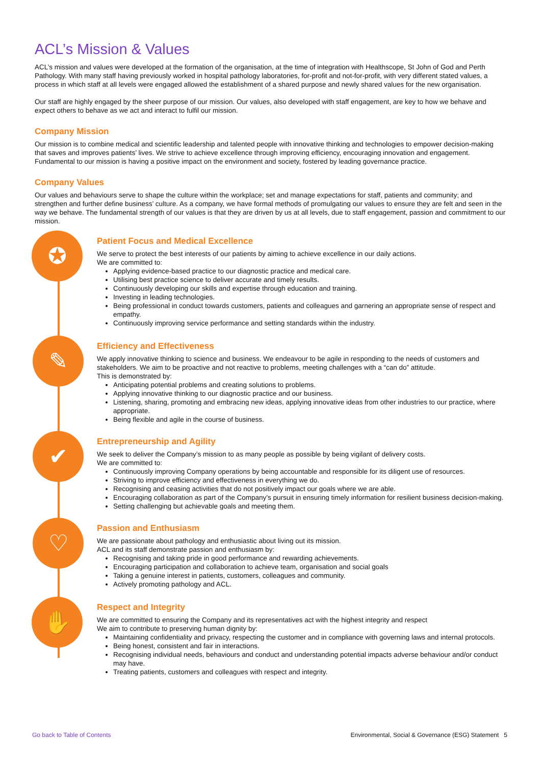ACL’s Mission & Values
ACL’s mission and values were developed at the formation of the organisation, at the time of integration with Healthscope, St John of God and Perth Pathology. With many staff having previously worked in hospital pathology laboratories, for-profit and not-for-profit, with very different stated values, a process in which staff at all levels were engaged allowed the establishment of a shared purpose and newly shared values for the new organisation.
Our staff are highly engaged by the sheer purpose of our mission. Our values, also developed with staff engagement, are key to how we behave and expect others to behave as we act and interact to fulfil our mission.
Company Mission
Our mission is to combine medical and scientific leadership and talented people with innovative thinking and technologies to empower decision-making that saves and improves patients’ lives. We strive to achieve excellence through improving efficiency, encouraging innovation and engagement. Fundamental to our mission is having a positive impact on the environment and society, fostered by leading governance practice.
Company Values
Our values and behaviours serve to shape the culture within the workplace; set and manage expectations for staff, patients and community; and strengthen and further define business’ culture. As a company, we have formal methods of promulgating our values to ensure they are felt and seen in the way we behave. The fundamental strength of our values is that they are driven by us at all levels, due to staff engagement, passion and commitment to our mission.
✪
Patient Focus and Medical Excellence
We serve to protect the best interests of our patients by aiming to achieve excellence in our daily actions.
We are committed to:
Applying evidence-based practice to our diagnostic practice and medical care.
Utilising best practice science to deliver accurate and timely results.
Continuously developing our skills and expertise through education and training.
Investing in leading technologies.
Being professional in conduct towards customers, patients and colleagues and garnering an appropriate sense of respect and empathy.
Continuously improving service performance and setting standards within the industry.
✎
Efficiency and Effectiveness
We apply innovative thinking to science and business. We endeavour to be agile in responding to the needs of customers and stakeholders. We aim to be proactive and not reactive to problems, meeting challenges with a “can do” attitude.
This is demonstrated by:
Anticipating potential problems and creating solutions to problems.
Applying innovative thinking to our diagnostic practice and our business.
Listening, sharing, promoting and embracing new ideas, applying innovative ideas from other industries to our practice, where appropriate.
Being flexible and agile in the course of business.
✔
Entrepreneurship and Agility
We seek to deliver the Company’s mission to as many people as possible by being vigilant of delivery costs.
We are committed to:
Continuously improving Company operations by being accountable and responsible for its diligent use of resources.
Striving to improve efficiency and effectiveness in everything we do.
Recognising and ceasing activities that do not positively impact our goals where we are able.
Encouraging collaboration as part of the Company’s pursuit in ensuring timely information for resilient business decision-making.
Setting challenging but achievable goals and meeting them.
♡
Passion and Enthusiasm
We are passionate about pathology and enthusiastic about living out its mission.
ACL and its staff demonstrate passion and enthusiasm by:
Recognising and taking pride in good performance and rewarding achievements.
Encouraging participation and collaboration to achieve team, organisation and social goals
Taking a genuine interest in patients, customers, colleagues and community.
Actively promoting pathology and ACL.
✋
Respect and Integrity
We are committed to ensuring the Company and its representatives act with the highest integrity and respect
We aim to contribute to preserving human dignity by:
Maintaining confidentiality and privacy, respecting the customer and in compliance with governing laws and internal protocols.
Being honest, consistent and fair in interactions.
Recognising individual needs, behaviours and conduct and understanding potential impacts adverse behaviour and/or conduct may have.
Treating patients, customers and colleagues with respect and integrity.
Go back to Table of Contents Environmental, Social & Governance (ESG) Statement 5